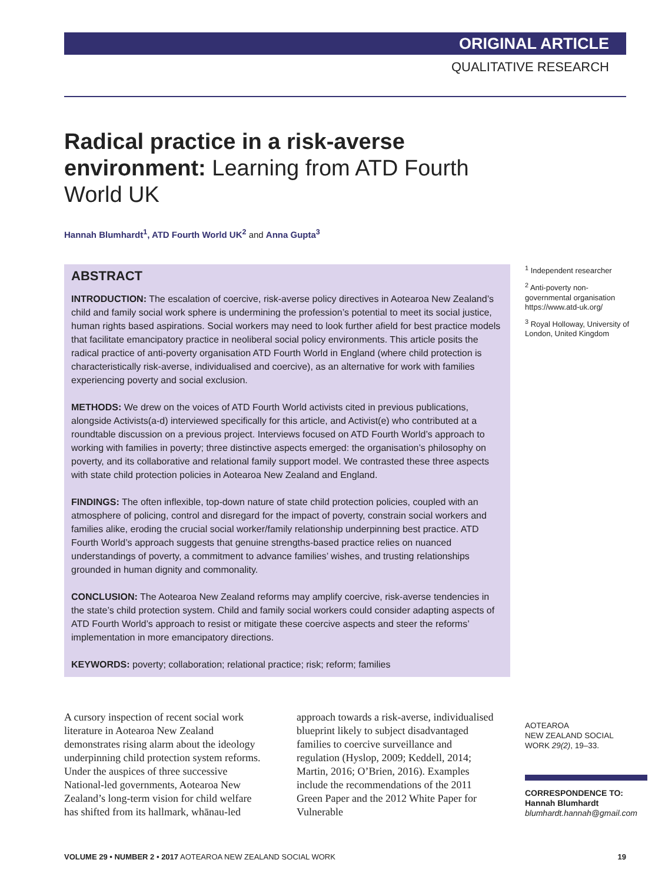ORIGINAL ARTICLE
QUALITATIVE RESEARCH
Radical practice in a risk-averse environment: Learning from ATD Fourth World UK
Hannah Blumhardt<sup>1</sup>, ATD Fourth World UK<sup>2</sup> and Anna Gupta<sup>3</sup>
ABSTRACT
INTRODUCTION: The escalation of coercive, risk-averse policy directives in Aotearoa New Zealand’s child and family social work sphere is undermining the profession’s potential to meet its social justice, human rights based aspirations. Social workers may need to look further afield for best practice models that facilitate emancipatory practice in neoliberal social policy environments. This article posits the radical practice of anti-poverty organisation ATD Fourth World in England (where child protection is characteristically risk-averse, individualised and coercive), as an alternative for work with families experiencing poverty and social exclusion.
METHODS: We drew on the voices of ATD Fourth World activists cited in previous publications, alongside Activists(a-d) interviewed specifically for this article, and Activist(e) who contributed at a roundtable discussion on a previous project. Interviews focused on ATD Fourth World’s approach to working with families in poverty; three distinctive aspects emerged: the organisation’s philosophy on poverty, and its collaborative and relational family support model. We contrasted these three aspects with state child protection policies in Aotearoa New Zealand and England.
FINDINGS: The often inflexible, top-down nature of state child protection policies, coupled with an atmosphere of policing, control and disregard for the impact of poverty, constrain social workers and families alike, eroding the crucial social worker/family relationship underpinning best practice. ATD Fourth World’s approach suggests that genuine strengths-based practice relies on nuanced understandings of poverty, a commitment to advance families’ wishes, and trusting relationships grounded in human dignity and commonality.
CONCLUSION: The Aotearoa New Zealand reforms may amplify coercive, risk-averse tendencies in the state’s child protection system. Child and family social workers could consider adapting aspects of ATD Fourth World’s approach to resist or mitigate these coercive aspects and steer the reforms’ implementation in more emancipatory directions.
KEYWORDS: poverty; collaboration; relational practice; risk; reform; families
<sup>1</sup> Independent researcher
<sup>2</sup> Anti-poverty non-governmental organisation https://www.atd-uk.org/
<sup>3</sup> Royal Holloway, University of London, United Kingdom
A cursory inspection of recent social work literature in Aotearoa New Zealand demonstrates rising alarm about the ideology underpinning child protection system reforms. Under the auspices of three successive National-led governments, Aotearoa New Zealand’s long-term vision for child welfare has shifted from its hallmark, whānau-led approach towards a risk-averse, individualised blueprint likely to subject disadvantaged families to coercive surveillance and regulation (Hyslop, 2009; Keddell, 2014; Martin, 2016; O’Brien, 2016). Examples include the recommendations of the 2011 Green Paper and the 2012 White Paper for Vulnerable
AOTEAROA
NEW ZEALAND SOCIAL
WORK 29(2), 19–33.
CORRESPONDENCE TO:
Hannah Blumhardt
blumhardt.hannah@gmail.com
VOLUME 29 • NUMBER 2 • 2017 AOTEAROA NEW ZEALAND SOCIAL WORK 19